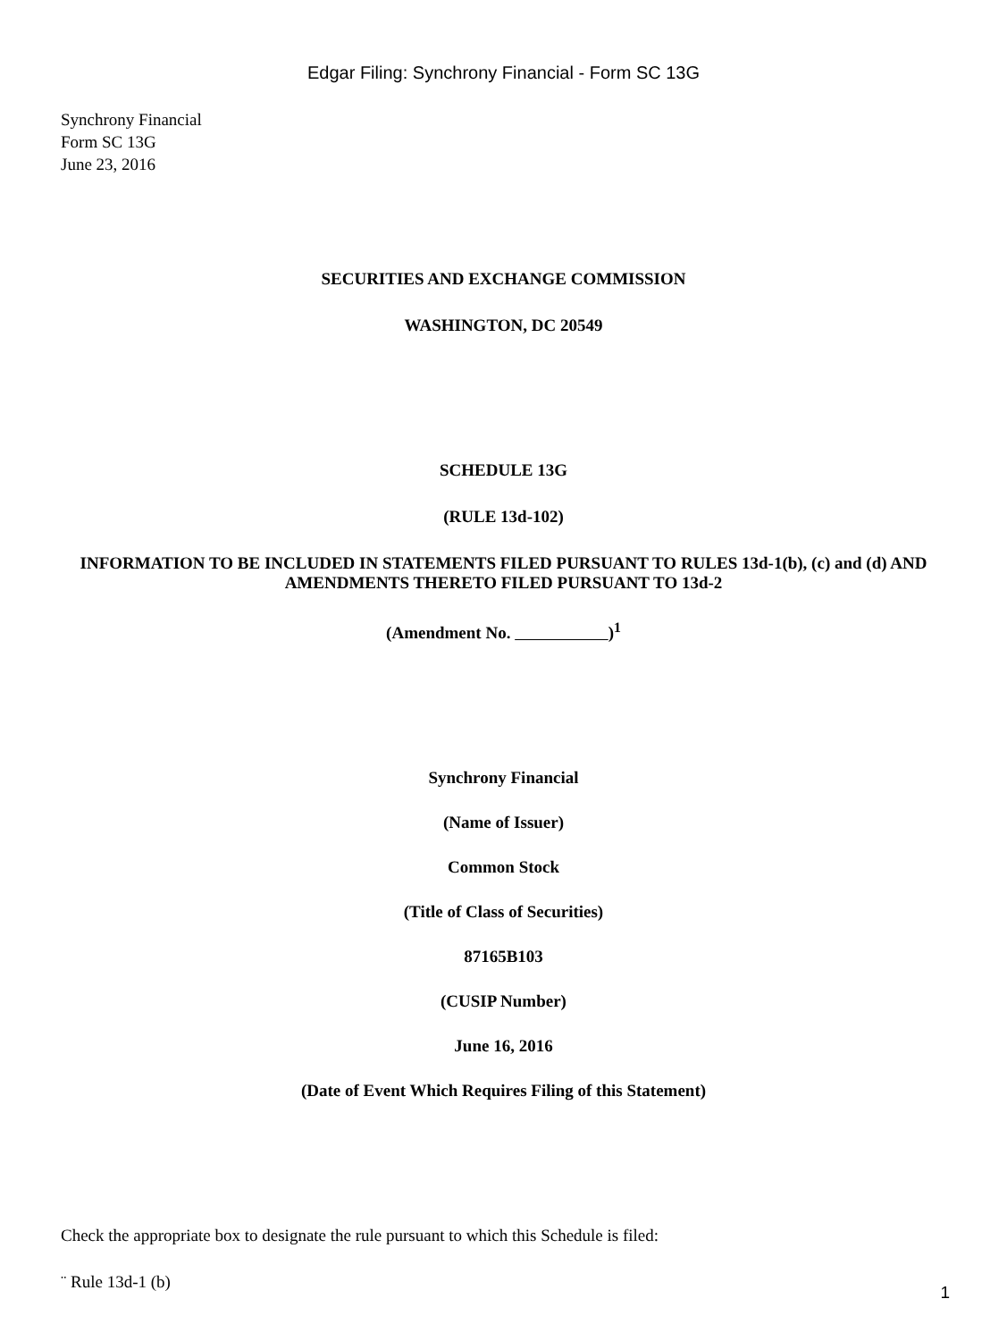Edgar Filing: Synchrony Financial - Form SC 13G
Synchrony Financial
Form SC 13G
June 23, 2016
SECURITIES AND EXCHANGE COMMISSION
WASHINGTON, DC 20549
SCHEDULE 13G
(RULE 13d-102)
INFORMATION TO BE INCLUDED IN STATEMENTS FILED PURSUANT TO RULES 13d-1(b), (c) and (d) AND AMENDMENTS THERETO FILED PURSUANT TO 13d-2
(Amendment No. )<sup>1</sup>
Synchrony Financial
(Name of Issuer)
Common Stock
(Title of Class of Securities)
87165B103
(CUSIP Number)
June 16, 2016
(Date of Event Which Requires Filing of this Statement)
Check the appropriate box to designate the rule pursuant to which this Schedule is filed:
¨ Rule 13d-1 (b)
1